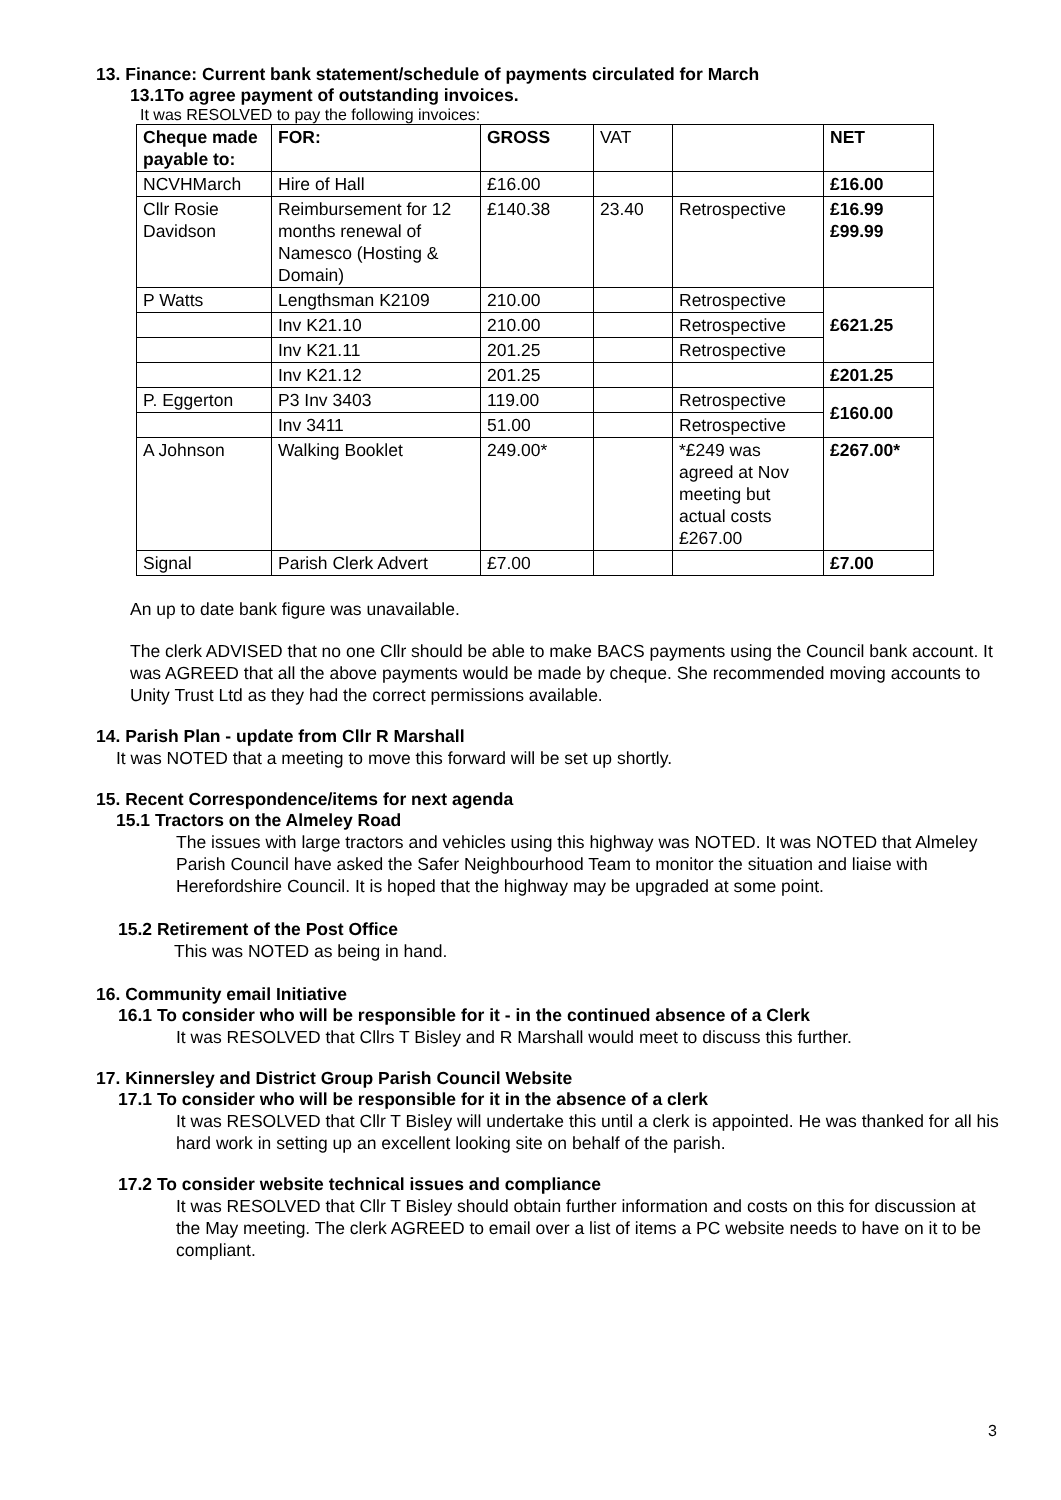13. Finance: Current bank statement/schedule of payments circulated for March
13.1To agree payment of outstanding invoices.
It was RESOLVED to pay the following invoices:
| Cheque made payable to: | FOR: | GROSS | VAT | | NET |
| NCVHMarch | Hire of Hall | £16.00 | | | £16.00 |
| Cllr Rosie Davidson | Reimbursement for 12 months renewal of Namesco (Hosting & Domain) | £140.38 | 23.40 | Retrospective | £16.99 £99.99 |
| P Watts | Lengthsman K2109 | 210.00 | | Retrospective | £621.25 |
| | Inv K21.10 | 210.00 | | Retrospective | |
| | Inv K21.11 | 201.25 | | Retrospective | |
| | Inv K21.12 | 201.25 | | | £201.25 |
| P. Eggerton | P3 Inv 3403 | 119.00 | | Retrospective | £160.00 |
| | Inv 3411 | 51.00 | | Retrospective | |
| A Johnson | Walking Booklet | 249.00* | | *£249 was agreed at Nov meeting but actual costs £267.00 | £267.00* |
| Signal | Parish Clerk Advert | £7.00 | | | £7.00 |
An up to date bank figure was unavailable.
The clerk ADVISED that no one Cllr should be able to make BACS payments using the Council bank account. It was AGREED that all the above payments would be made by cheque. She recommended moving accounts to Unity Trust Ltd as they had the correct permissions available.
14. Parish Plan - update from Cllr R Marshall
It was NOTED that a meeting to move this forward will be set up shortly.
15. Recent Correspondence/items for next agenda
15.1 Tractors on the Almeley Road
The issues with large tractors and vehicles using this highway was NOTED. It was NOTED that Almeley Parish Council have asked the Safer Neighbourhood Team to monitor the situation and liaise with Herefordshire Council. It is hoped that the highway may be upgraded at some point.
15.2 Retirement of the Post Office
This was NOTED as being in hand.
16. Community email Initiative
16.1 To consider who will be responsible for it - in the continued absence of a Clerk
It was RESOLVED that Cllrs T Bisley and R Marshall would meet to discuss this further.
17. Kinnersley and District Group Parish Council Website
17.1 To consider who will be responsible for it in the absence of a clerk
It was RESOLVED that Cllr T Bisley will undertake this until a clerk is appointed. He was thanked for all his hard work in setting up an excellent looking site on behalf of the parish.
17.2 To consider website technical issues and compliance
It was RESOLVED that Cllr T Bisley should obtain further information and costs on this for discussion at the May meeting. The clerk AGREED to email over a list of items a PC website needs to have on it to be compliant.
3